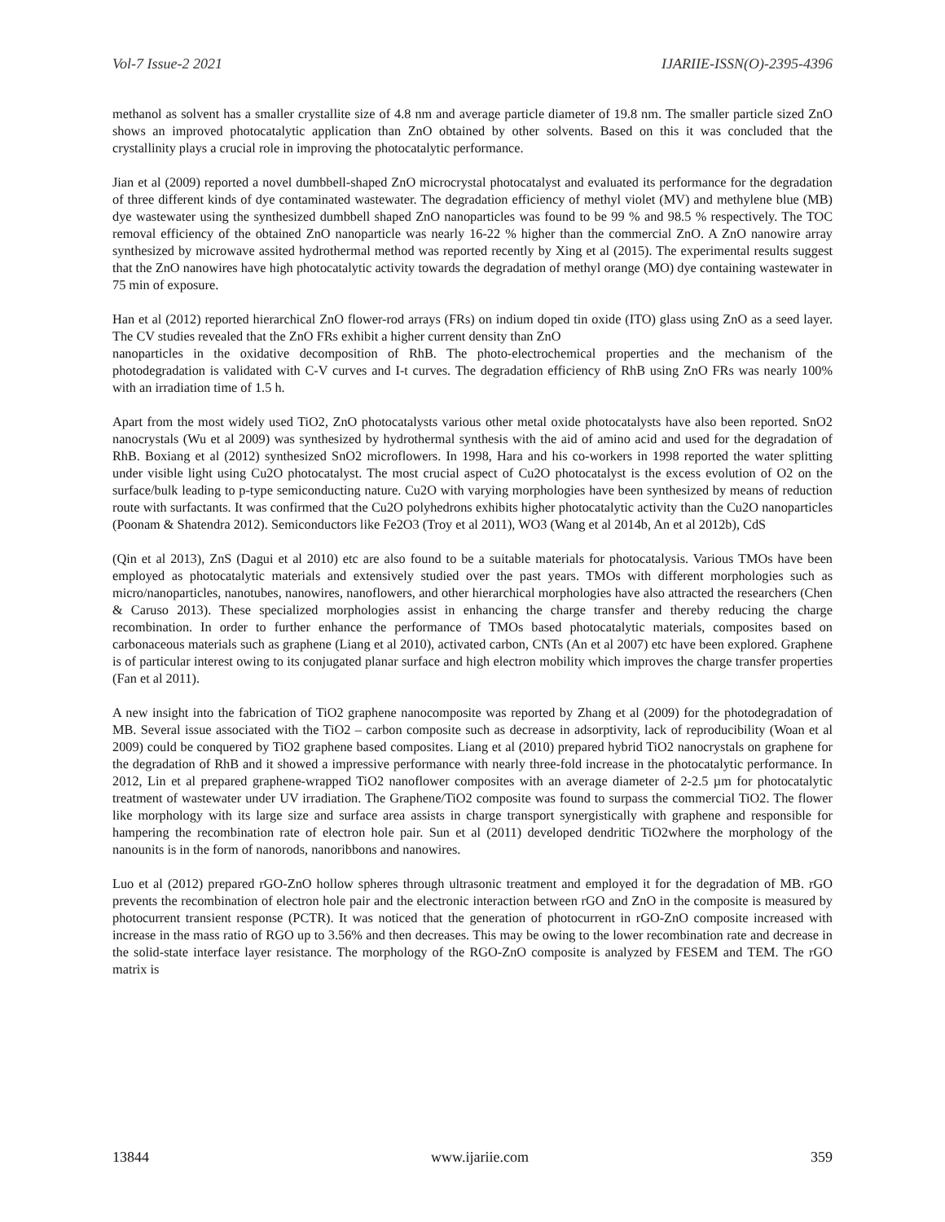Vol-7 Issue-2 2021 IJARIIE-ISSN(O)-2395-4396
methanol as solvent has a smaller crystallite size of 4.8 nm and average particle diameter of 19.8 nm. The smaller particle sized ZnO shows an improved photocatalytic application than ZnO obtained by other solvents. Based on this it was concluded that the crystallinity plays a crucial role in improving the photocatalytic performance.
Jian et al (2009) reported a novel dumbbell-shaped ZnO microcrystal photocatalyst and evaluated its performance for the degradation of three different kinds of dye contaminated wastewater. The degradation efficiency of methyl violet (MV) and methylene blue (MB) dye wastewater using the synthesized dumbbell shaped ZnO nanoparticles was found to be 99 % and 98.5 % respectively. The TOC removal efficiency of the obtained ZnO nanoparticle was nearly 16-22 % higher than the commercial ZnO. A ZnO nanowire array synthesized by microwave assited hydrothermal method was reported recently by Xing et al (2015). The experimental results suggest that the ZnO nanowires have high photocatalytic activity towards the degradation of methyl orange (MO) dye containing wastewater in 75 min of exposure.
Han et al (2012) reported hierarchical ZnO flower-rod arrays (FRs) on indium doped tin oxide (ITO) glass using ZnO as a seed layer. The CV studies revealed that the ZnO FRs exhibit a higher current density than ZnO
nanoparticles in the oxidative decomposition of RhB. The photo-electrochemical properties and the mechanism of the photodegradation is validated with C-V curves and I-t curves. The degradation efficiency of RhB using ZnO FRs was nearly 100% with an irradiation time of 1.5 h.
Apart from the most widely used TiO2, ZnO photocatalysts various other metal oxide photocatalysts have also been reported. SnO2 nanocrystals (Wu et al 2009) was synthesized by hydrothermal synthesis with the aid of amino acid and used for the degradation of RhB. Boxiang et al (2012) synthesized SnO2 microflowers. In 1998, Hara and his co-workers in 1998 reported the water splitting under visible light using Cu2O photocatalyst. The most crucial aspect of Cu2O photocatalyst is the excess evolution of O2 on the surface/bulk leading to p-type semiconducting nature. Cu2O with varying morphologies have been synthesized by means of reduction route with surfactants. It was confirmed that the Cu2O polyhedrons exhibits higher photocatalytic activity than the Cu2O nanoparticles (Poonam & Shatendra 2012). Semiconductors like Fe2O3 (Troy et al 2011), WO3 (Wang et al 2014b, An et al 2012b), CdS
(Qin et al 2013), ZnS (Dagui et al 2010) etc are also found to be a suitable materials for photocatalysis. Various TMOs have been employed as photocatalytic materials and extensively studied over the past years. TMOs with different morphologies such as micro/nanoparticles, nanotubes, nanowires, nanoflowers, and other hierarchical morphologies have also attracted the researchers (Chen & Caruso 2013). These specialized morphologies assist in enhancing the charge transfer and thereby reducing the charge recombination. In order to further enhance the performance of TMOs based photocatalytic materials, composites based on carbonaceous materials such as graphene (Liang et al 2010), activated carbon, CNTs (An et al 2007) etc have been explored. Graphene is of particular interest owing to its conjugated planar surface and high electron mobility which improves the charge transfer properties (Fan et al 2011).
A new insight into the fabrication of TiO2 graphene nanocomposite was reported by Zhang et al (2009) for the photodegradation of MB. Several issue associated with the TiO2 – carbon composite such as decrease in adsorptivity, lack of reproducibility (Woan et al 2009) could be conquered by TiO2 graphene based composites. Liang et al (2010) prepared hybrid TiO2 nanocrystals on graphene for the degradation of RhB and it showed a impressive performance with nearly three-fold increase in the photocatalytic performance. In 2012, Lin et al prepared graphene-wrapped TiO2 nanoflower composites with an average diameter of 2-2.5 µm for photocatalytic treatment of wastewater under UV irradiation. The Graphene/TiO2 composite was found to surpass the commercial TiO2. The flower like morphology with its large size and surface area assists in charge transport synergistically with graphene and responsible for hampering the recombination rate of electron hole pair. Sun et al (2011) developed dendritic TiO2where the morphology of the nanounits is in the form of nanorods, nanoribbons and nanowires.
Luo et al (2012) prepared rGO-ZnO hollow spheres through ultrasonic treatment and employed it for the degradation of MB. rGO prevents the recombination of electron hole pair and the electronic interaction between rGO and ZnO in the composite is measured by photocurrent transient response (PCTR). It was noticed that the generation of photocurrent in rGO-ZnO composite increased with increase in the mass ratio of RGO up to 3.56% and then decreases. This may be owing to the lower recombination rate and decrease in the solid-state interface layer resistance. The morphology of the RGO-ZnO composite is analyzed by FESEM and TEM. The rGO matrix is
13844 www.ijariie.com 359